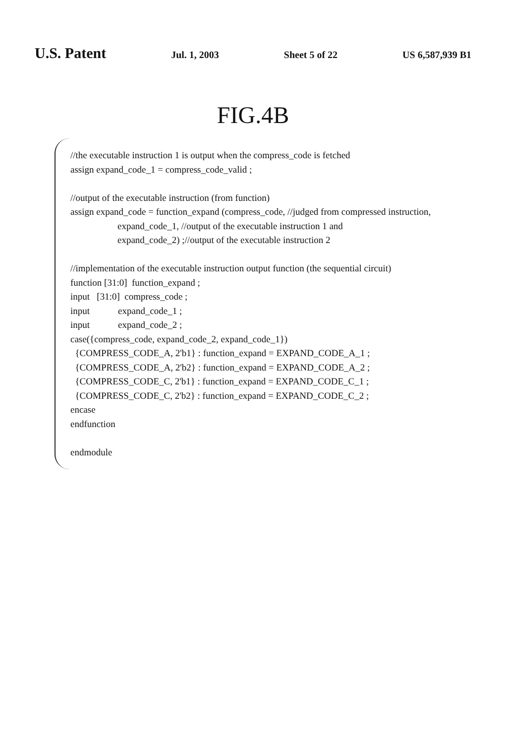U.S. Patent Jul. 1, 2003 Sheet 5 of 22 US 6,587,939 B1
FIG.4B
//the executable instruction 1 is output when the compress_code is fetched assign expand_code_1 = compress_code_valid ; //output of the executable instruction (from function) assign expand_code = function_expand (compress_code, //judged from compressed instruction, expand_code_1, //output of the executable instruction 1 and expand_code_2) ;//output of the executable instruction 2 //implementation of the executable instruction output function (the sequential circuit) function [31:0] function_expand ; input [31:0] compress_code ; input expand_code_1 ; input expand_code_2 ; case({compress_code, expand_code_2, expand_code_1}) {COMPRESS_CODE_A, 2'b1} : function_expand = EXPAND_CODE_A_1 ; {COMPRESS_CODE_A, 2'b2} : function_expand = EXPAND_CODE_A_2 ; {COMPRESS_CODE_C, 2'b1} : function_expand = EXPAND_CODE_C_1 ; {COMPRESS_CODE_C, 2'b2} : function_expand = EXPAND_CODE_C_2 ; encase endfunction endmodule